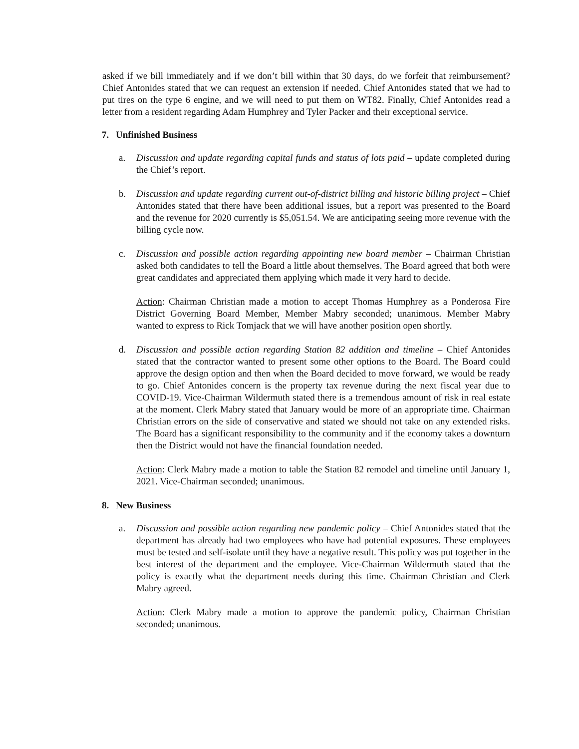asked if we bill immediately and if we don’t bill within that 30 days, do we forfeit that reimbursement? Chief Antonides stated that we can request an extension if needed. Chief Antonides stated that we had to put tires on the type 6 engine, and we will need to put them on WT82. Finally, Chief Antonides read a letter from a resident regarding Adam Humphrey and Tyler Packer and their exceptional service.
7. Unfinished Business
a. Discussion and update regarding capital funds and status of lots paid – update completed during the Chief’s report.
b. Discussion and update regarding current out-of-district billing and historic billing project – Chief Antonides stated that there have been additional issues, but a report was presented to the Board and the revenue for 2020 currently is $5,051.54. We are anticipating seeing more revenue with the billing cycle now.
c. Discussion and possible action regarding appointing new board member – Chairman Christian asked both candidates to tell the Board a little about themselves. The Board agreed that both were great candidates and appreciated them applying which made it very hard to decide.
Action: Chairman Christian made a motion to accept Thomas Humphrey as a Ponderosa Fire District Governing Board Member, Member Mabry seconded; unanimous. Member Mabry wanted to express to Rick Tomjack that we will have another position open shortly.
d. Discussion and possible action regarding Station 82 addition and timeline – Chief Antonides stated that the contractor wanted to present some other options to the Board. The Board could approve the design option and then when the Board decided to move forward, we would be ready to go. Chief Antonides concern is the property tax revenue during the next fiscal year due to COVID-19. Vice-Chairman Wildermuth stated there is a tremendous amount of risk in real estate at the moment. Clerk Mabry stated that January would be more of an appropriate time. Chairman Christian errors on the side of conservative and stated we should not take on any extended risks. The Board has a significant responsibility to the community and if the economy takes a downturn then the District would not have the financial foundation needed.
Action: Clerk Mabry made a motion to table the Station 82 remodel and timeline until January 1, 2021. Vice-Chairman seconded; unanimous.
8. New Business
a. Discussion and possible action regarding new pandemic policy – Chief Antonides stated that the department has already had two employees who have had potential exposures. These employees must be tested and self-isolate until they have a negative result. This policy was put together in the best interest of the department and the employee. Vice-Chairman Wildermuth stated that the policy is exactly what the department needs during this time. Chairman Christian and Clerk Mabry agreed.
Action: Clerk Mabry made a motion to approve the pandemic policy, Chairman Christian seconded; unanimous.